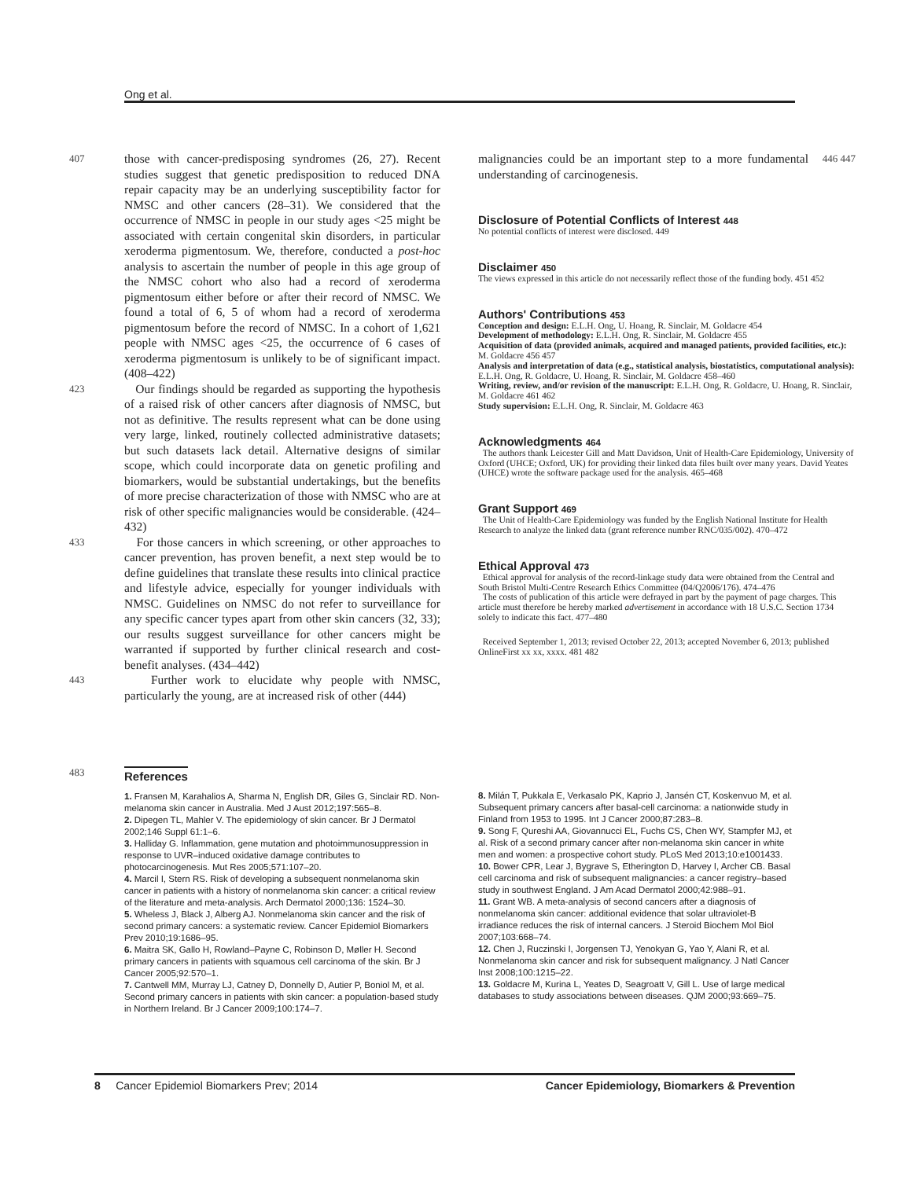Ong et al.
407 those with cancer-predisposing syndromes (26, 27). Recent studies suggest that genetic predisposition to reduced DNA repair capacity may be an underlying susceptibility factor for NMSC and other cancers (28–31). We considered that the occurrence of NMSC in people in our study ages <25 might be associated with certain congenital skin disorders, in particular xeroderma pigmentosum. We, therefore, conducted a post-hoc analysis to ascertain the number of people in this age group of the NMSC cohort who also had a record of xeroderma pigmentosum either before or after their record of NMSC. We found a total of 6, 5 of whom had a record of xeroderma pigmentosum before the record of NMSC. In a cohort of 1,621 people with NMSC ages <25, the occurrence of 6 cases of xeroderma pigmentosum is unlikely to be of significant impact. (408–422)
423 Our findings should be regarded as supporting the hypothesis of a raised risk of other cancers after diagnosis of NMSC, but not as definitive. The results represent what can be done using very large, linked, routinely collected administrative datasets; but such datasets lack detail. Alternative designs of similar scope, which could incorporate data on genetic profiling and biomarkers, would be substantial undertakings, but the benefits of more precise characterization of those with NMSC who are at risk of other specific malignancies would be considerable. (424–432)
433 For those cancers in which screening, or other approaches to cancer prevention, has proven benefit, a next step would be to define guidelines that translate these results into clinical practice and lifestyle advice, especially for younger individuals with NMSC. Guidelines on NMSC do not refer to surveillance for any specific cancer types apart from other skin cancers (32, 33); our results suggest surveillance for other cancers might be warranted if supported by further clinical research and cost-benefit analyses. (434–442)
443 Further work to elucidate why people with NMSC, particularly the young, are at increased risk of other (444)
malignancies could be an important step to a more fundamental understanding of carcinogenesis. 446 447
Disclosure of Potential Conflicts of Interest 448
No potential conflicts of interest were disclosed. 449
Disclaimer 450
The views expressed in this article do not necessarily reflect those of the funding body. 451 452
Authors' Contributions 453
Conception and design: E.L.H. Ong, U. Hoang, R. Sinclair, M. Goldacre 454
Development of methodology: E.L.H. Ong, R. Sinclair, M. Goldacre 455
Acquisition of data (provided animals, acquired and managed patients, provided facilities, etc.): M. Goldacre 456 457
Analysis and interpretation of data (e.g., statistical analysis, biostatistics, computational analysis): E.L.H. Ong, R. Goldacre, U. Hoang, R. Sinclair, M. Goldacre 458–460
Writing, review, and/or revision of the manuscript: E.L.H. Ong, R. Goldacre, U. Hoang, R. Sinclair, M. Goldacre 461 462
Study supervision: E.L.H. Ong, R. Sinclair, M. Goldacre 463
Acknowledgments 464
The authors thank Leicester Gill and Matt Davidson, Unit of Health-Care Epidemiology, University of Oxford (UHCE; Oxford, UK) for providing their linked data files built over many years. David Yeates (UHCE) wrote the software package used for the analysis. 465–468
Grant Support 469
The Unit of Health-Care Epidemiology was funded by the English National Institute for Health Research to analyze the linked data (grant reference number RNC/035/002). 470–472
Ethical Approval 473
Ethical approval for analysis of the record-linkage study data were obtained from the Central and South Bristol Multi-Centre Research Ethics Committee (04/Q2006/176). 474–476
The costs of publication of this article were defrayed in part by the payment of page charges. This article must therefore be hereby marked advertisement in accordance with 18 U.S.C. Section 1734 solely to indicate this fact. 477–480
Received September 1, 2013; revised October 22, 2013; accepted November 6, 2013; published OnlineFirst xx xx, xxxx. 481 482
483
References
1. Fransen M, Karahalios A, Sharma N, English DR, Giles G, Sinclair RD. Non-melanoma skin cancer in Australia. Med J Aust 2012;197:565–8.
2. Dipegen TL, Mahler V. The epidemiology of skin cancer. Br J Dermatol 2002;146 Suppl 61:1–6.
3. Halliday G. Inflammation, gene mutation and photoimmunosuppression in response to UVR–induced oxidative damage contributes to photocarcinogenesis. Mut Res 2005;571:107–20.
4. Marcil I, Stern RS. Risk of developing a subsequent nonmelanoma skin cancer in patients with a history of nonmelanoma skin cancer: a critical review of the literature and meta-analysis. Arch Dermatol 2000;136: 1524–30.
5. Wheless J, Black J, Alberg AJ. Nonmelanoma skin cancer and the risk of second primary cancers: a systematic review. Cancer Epidemiol Biomarkers Prev 2010;19:1686–95.
6. Maitra SK, Gallo H, Rowland–Payne C, Robinson D, Møller H. Second primary cancers in patients with squamous cell carcinoma of the skin. Br J Cancer 2005;92:570–1.
7. Cantwell MM, Murray LJ, Catney D, Donnelly D, Autier P, Boniol M, et al. Second primary cancers in patients with skin cancer: a population-based study in Northern Ireland. Br J Cancer 2009;100:174–7.
8. Milán T, Pukkala E, Verkasalo PK, Kaprio J, Jansén CT, Koskenvuo M, et al. Subsequent primary cancers after basal-cell carcinoma: a nationwide study in Finland from 1953 to 1995. Int J Cancer 2000;87:283–8.
9. Song F, Qureshi AA, Giovannucci EL, Fuchs CS, Chen WY, Stampfer MJ, et al. Risk of a second primary cancer after non-melanoma skin cancer in white men and women: a prospective cohort study. PLoS Med 2013;10:e1001433.
10. Bower CPR, Lear J, Bygrave S, Etherington D, Harvey I, Archer CB. Basal cell carcinoma and risk of subsequent malignancies: a cancer registry–based study in southwest England. J Am Acad Dermatol 2000;42:988–91.
11. Grant WB. A meta-analysis of second cancers after a diagnosis of nonmelanoma skin cancer: additional evidence that solar ultraviolet-B irradiance reduces the risk of internal cancers. J Steroid Biochem Mol Biol 2007;103:668–74.
12. Chen J, Ruczinski I, Jorgensen TJ, Yenokyan G, Yao Y, Alani R, et al. Nonmelanoma skin cancer and risk for subsequent malignancy. J Natl Cancer Inst 2008;100:1215–22.
13. Goldacre M, Kurina L, Yeates D, Seagroatt V, Gill L. Use of large medical databases to study associations between diseases. QJM 2000;93:669–75.
8 Cancer Epidemiol Biomarkers Prev; 2014 Cancer Epidemiology, Biomarkers & Prevention